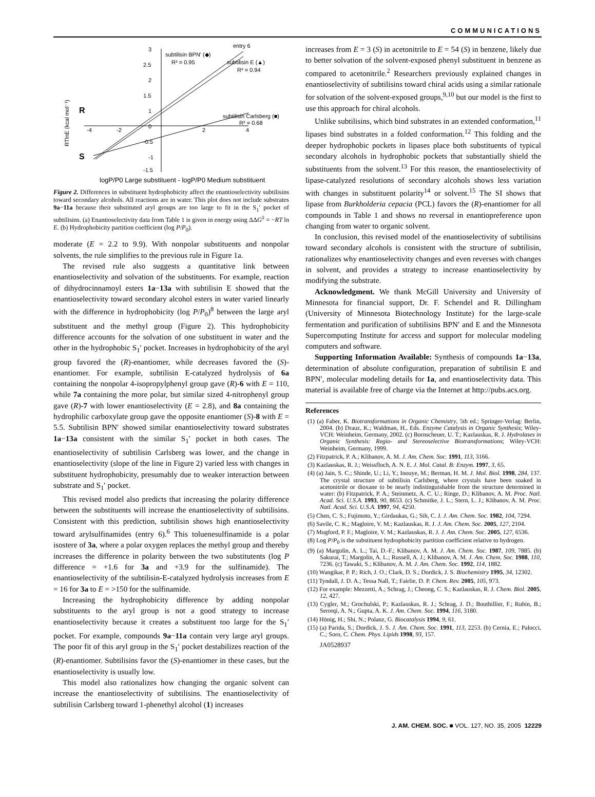COMMUNICATIONS
3
2.5
2
1.5
1
0
-0.5
-1
-1.5
-4
-2
2
4
subtilisin BPN' (◆)
R² = 0.95
subtilisin E (▲)
R² = 0.94
subtilisin Carlsberg (■)
R² = 0.68
entry 6
R
S
RTlnE (kcal mol⁻¹)
logP/P0 Large substituent - logP/P0 Medium substituent
Figure 2. Differences in substituent hydrophobicity affect the enantioselectivity subtilisins toward secondary alcohols. All reactions are in water. This plot does not include substrates 9a−11a because their substituted aryl groups are too large to fit in the S<sub>1</sub>′ pocket of subtilisins. (a) Enantioselectivity data from Table 1 is given in energy using ΔΔG<sup>‡</sup> = −RT ln E. (b) Hydrophobicity partition coefficient (log P/P<sub>0</sub>).
moderate (E = 2.2 to 9.9). With nonpolar substituents and nonpolar solvents, the rule simplifies to the previous rule in Figure 1a.
The revised rule also suggests a quantitative link between enantioselectivity and solvation of the substituents. For example, reaction of dihydrocinnamoyl esters 1a−13a with subtilisin E showed that the enantioselectivity toward secondary alcohol esters in water varied linearly with the difference in hydrophobicity (log P/P<sub>0</sub>)<sup>8</sup> between the large aryl substituent and the methyl group (Figure 2). This hydrophobicity difference accounts for the solvation of one substituent in water and the other in the hydrophobic S<sub>1</sub>′ pocket. Increases in hydrophobicity of the aryl group favored the (R)-enantiomer, while decreases favored the (S)-enantiomer. For example, subtilisin E-catalyzed hydrolysis of 6a containing the nonpolar 4-isopropylphenyl group gave (R)-6 with E = 110, while 7a containing the more polar, but similar sized 4-nitrophenyl group gave (R)-7 with lower enantioselectivity (E = 2.8), and 8a containing the hydrophilic carboxylate group gave the opposite enantiomer (S)-8 with E = 5.5. Subtilisin BPN′ showed similar enantioselectivity toward substrates 1a−13a consistent with the similar S<sub>1</sub>′ pocket in both cases. The enantioselectivity of subtilisin Carlsberg was lower, and the change in enantioselectivity (slope of the line in Figure 2) varied less with changes in substituent hydrophobicity, presumably due to weaker interaction between substrate and S<sub>1</sub>′ pocket.
This revised model also predicts that increasing the polarity difference between the substituents will increase the enantioselectivity of subtilisins. Consistent with this prediction, subtilisin shows high enantioselectivity toward arylsulfinamides (entry 6).<sup>6</sup> This toluenesulfinamide is a polar isostere of 3a, where a polar oxygen replaces the methyl group and thereby increases the difference in polarity between the two substitutents (log P difference = +1.6 for 3a and +3.9 for the sulfinamide). The enantioselectivity of the subtilisin-E-catalyzed hydrolysis increases from E = 16 for 3a to E = >150 for the sulfinamide.
Increasing the hydrophobicity difference by adding nonpolar substituents to the aryl group is not a good strategy to increase enantioselectivity because it creates a substituent too large for the S<sub>1</sub>′ pocket. For example, compounds 9a−11a contain very large aryl groups. The poor fit of this aryl group in the S<sub>1</sub>′ pocket destabilizes reaction of the (R)-enantiomer. Subtilisins favor the (S)-enantiomer in these cases, but the enantioselectivity is usually low.
This model also rationalizes how changing the organic solvent can increase the enantioselectivity of subtilisins. The enantioselectivity of subtilisin Carlsberg toward 1-phenethyl alcohol (1) increases
increases from E = 3 (S) in acetonitrile to E = 54 (S) in benzene, likely due to better solvation of the solvent-exposed phenyl substituent in benzene as compared to acetonitrile.<sup>2</sup> Researchers previously explained changes in enantioselectivity of subtilisins toward chiral acids using a similar rationale for solvation of the solvent-exposed groups,<sup>9,10</sup> but our model is the first to use this approach for chiral alcohols.
Unlike subtilisins, which bind substrates in an extended conformation,<sup>11</sup> lipases bind substrates in a folded conformation.<sup>12</sup> This folding and the deeper hydrophobic pockets in lipases place both substituents of typical secondary alcohols in hydrophobic pockets that substantially shield the substituents from the solvent.<sup>13</sup> For this reason, the enantioselectivity of lipase-catalyzed resolutions of secondary alcohols shows less variation with changes in substituent polarity<sup>14</sup> or solvent.<sup>15</sup> The SI shows that lipase from Burkholderia cepacia (PCL) favors the (R)-enantiomer for all compounds in Table 1 and shows no reversal in enantiopreference upon changing from water to organic solvent.
In conclusion, this revised model of the enantioselectivity of subtilisins toward secondary alcohols is consistent with the structure of subtilisin, rationalizes why enantioselectivity changes and even reverses with changes in solvent, and provides a strategy to increase enantioselectivity by modifying the substrate.
Acknowledgment. We thank McGill University and University of Minnesota for financial support, Dr. F. Schendel and R. Dillingham (University of Minnesota Biotechnology Institute) for the large-scale fermentation and purification of subtilisins BPN′ and E and the Minnesota Supercomputing Institute for access and support for molecular modeling computers and software.
Supporting Information Available: Synthesis of compounds 1a−13a, determination of absolute configuration, preparation of subtilisin E and BPN′, molecular modeling details for 1a, and enantioselectivity data. This material is available free of charge via the Internet at http://pubs.acs.org.
References
(1) (a) Faber, K. Biotransformations in Organic Chemistry, 5th ed.; Springer-Verlag: Berlin, 2004. (b) Drauz, K.; Waldman, H., Eds. Enzyme Catalysis in Organic Synthesis; Wiley-VCH: Weinheim, Germany, 2002. (c) Bornscheuer, U. T.; Kazlauskas, R. J. Hydrolases in Organic Synthesis: Regio- and Stereoselective Biotransformations; Wiley-VCH: Weinheim, Germany, 1999.
(2) Fitzpatrick, P. A.; Klibanov, A. M. J. Am. Chem. Soc. 1991, 113, 3166.
(3) Kazlauskas, R. J.; Weissfloch, A. N. E. J. Mol. Catal. B: Enzym. 1997, 3, 65.
(4) (a) Jain, S. C.; Shinde, U.; Li, Y.; Inouye, M.; Berman, H. M. J. Mol. Biol. 1998, 284, 137. The crystal structure of subtilisin Carlsberg, where crystals have been soaked in acetonitrile or dioxane to be nearly indistinguishable from the structure determined in water: (b) Fitzpatrick, P. A.; Steinmetz, A. C. U.; Ringe, D.; Klibanov, A. M. Proc. Natl. Acad. Sci. U.S.A. 1993, 90, 8653. (c) Schmitke, J. L.; Stern, L. J.; Klibanov, A. M. Proc. Natl. Acad. Sci. U.S.A. 1997, 94, 4250.
(5) Chen, C. S.; Fujimoto, Y.; Girdaukas, G.; Sih, C. J. J. Am. Chem. Soc. 1982, 104, 7294.
(6) Savile, C. K.; Magloire, V. M.; Kazlauskas, R. J. J. Am. Chem. Soc. 2005, 127, 2104.
(7) Mugford, P. F.; Magloire, V. M.; Kazlauskas, R. J. J. Am. Chem. Soc. 2005, 127, 6536.
(8) Log P/P<sub>0</sub> is the substituent hydrophobicity partition coefficient relative to hydrogen.
(9) (a) Margolin, A. L.; Tai, D.-F.; Klibanov, A. M. J. Am. Chem. Soc. 1987, 109, 7885. (b) Sakurai, T.; Margolin, A. L.; Russell, A. J.; Klibanov, A. M. J. Am. Chem. Soc. 1988, 110, 7236. (c) Tawaki, S.; Klibanov, A. M. J. Am. Chem. Soc. 1992, 114, 1882.
(10) Wangikar, P. P.; Rich, J. O.; Clark, D. S.; Dordick, J. S. Biochemistry 1995, 34, 12302.
(11) Tyndall, J. D. A.; Tessa Nall, T.; Fairlie, D. P. Chem. Rev. 2005, 105, 973.
(12) For example: Mezzetti, A.; Schrag, J.; Cheong, C. S.; Kazlauskas, R. J. Chem. Biol. 2005, 12, 427.
(13) Cygler, M.; Grochulski, P.; Kazlauskas, R. J.; Schrag, J. D.; Bouthillier, F.; Rubin, B.; Serreqi, A. N.; Gupta, A. K. J. Am. Chem. Soc. 1994, 116, 3180.
(14) Hönig, H.; Shi, N.; Polanz, G. Biocatalysis 1994, 9, 61.
(15) (a) Parida, S.; Dordick, J. S. J. Am. Chem. Soc. 1991, 113, 2253. (b) Cernia, E.; Palocci, C.; Soro, C. Chem. Phys. Lipids 1998, 93, 157.
JA0528937
J. AM. CHEM. SOC. ■ VOL. 127, NO. 35, 2005 12229